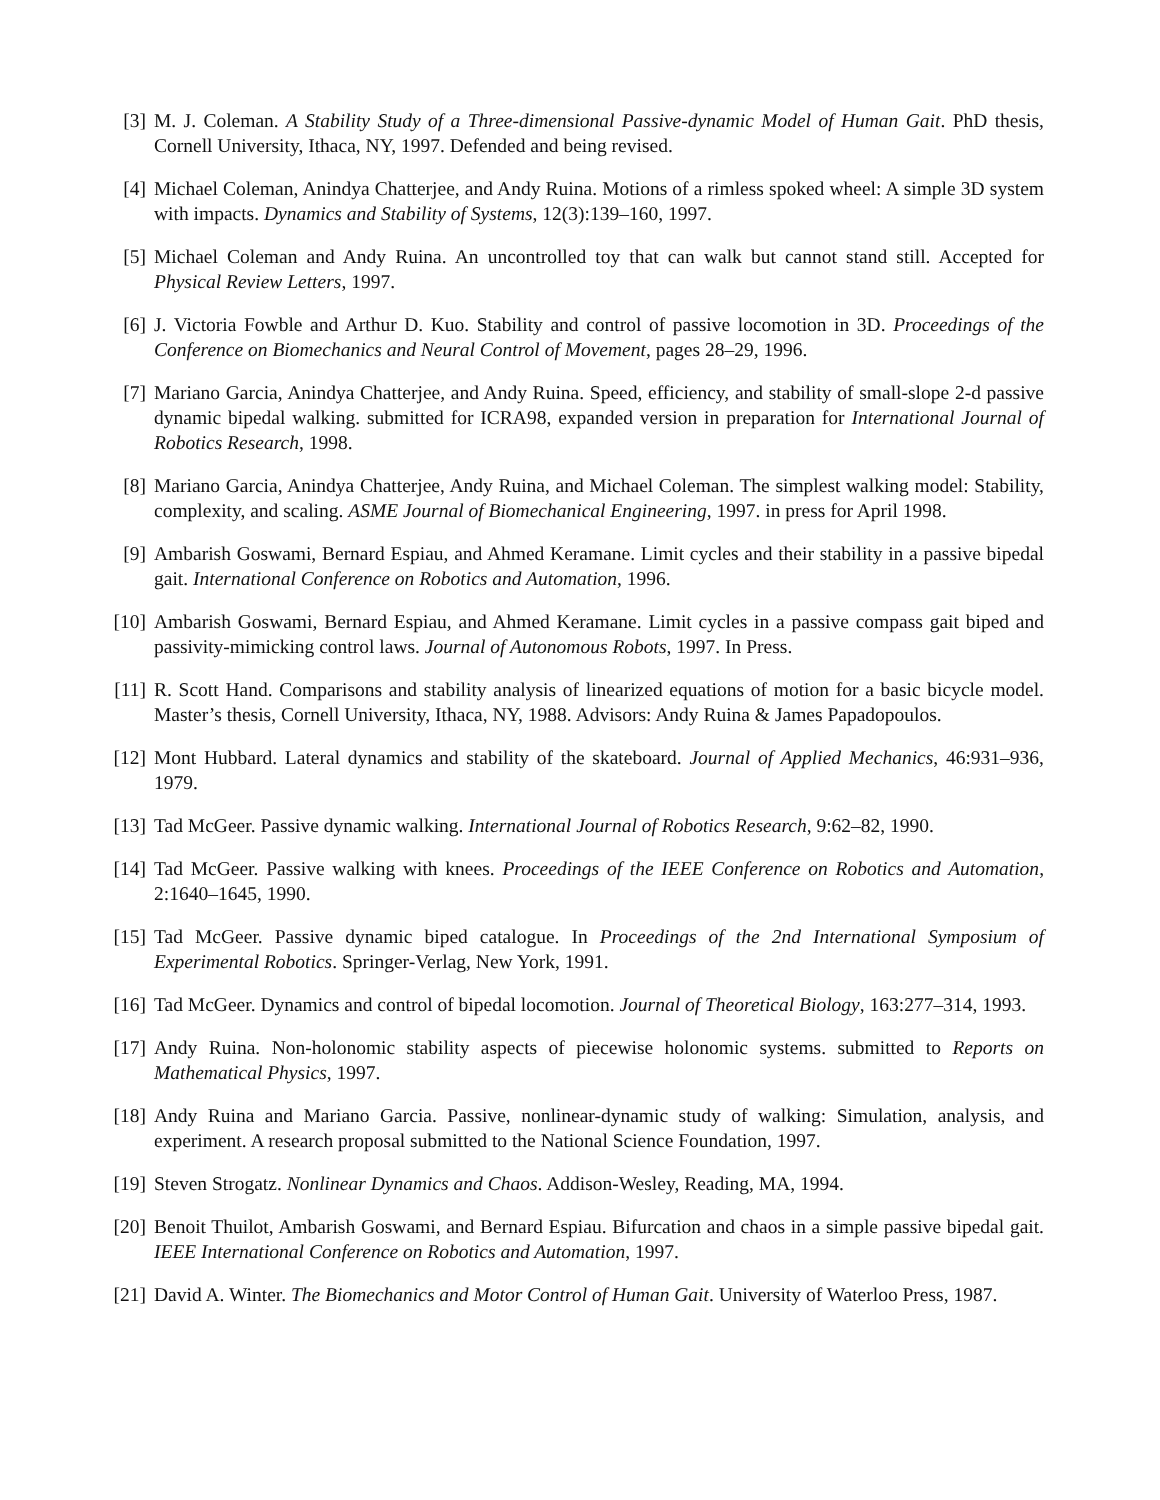[3] M. J. Coleman. A Stability Study of a Three-dimensional Passive-dynamic Model of Human Gait. PhD thesis, Cornell University, Ithaca, NY, 1997. Defended and being revised.
[4] Michael Coleman, Anindya Chatterjee, and Andy Ruina. Motions of a rimless spoked wheel: A simple 3D system with impacts. Dynamics and Stability of Systems, 12(3):139–160, 1997.
[5] Michael Coleman and Andy Ruina. An uncontrolled toy that can walk but cannot stand still. Accepted for Physical Review Letters, 1997.
[6] J. Victoria Fowble and Arthur D. Kuo. Stability and control of passive locomotion in 3D. Proceedings of the Conference on Biomechanics and Neural Control of Movement, pages 28–29, 1996.
[7] Mariano Garcia, Anindya Chatterjee, and Andy Ruina. Speed, efficiency, and stability of small-slope 2-d passive dynamic bipedal walking. submitted for ICRA98, expanded version in preparation for International Journal of Robotics Research, 1998.
[8] Mariano Garcia, Anindya Chatterjee, Andy Ruina, and Michael Coleman. The simplest walking model: Stability, complexity, and scaling. ASME Journal of Biomechanical Engineering, 1997. in press for April 1998.
[9] Ambarish Goswami, Bernard Espiau, and Ahmed Keramane. Limit cycles and their stability in a passive bipedal gait. International Conference on Robotics and Automation, 1996.
[10]
Ambarish Goswami, Bernard Espiau, and Ahmed Keramane. Limit cycles in a passive compass gait biped and passivity-mimicking control laws. Journal of Autonomous Robots, 1997. In Press.
[11]
R. Scott Hand. Comparisons and stability analysis of linearized equations of motion for a basic bicycle model. Master’s thesis, Cornell University, Ithaca, NY, 1988. Advisors: Andy Ruina & James Papadopoulos.
[12]
Mont Hubbard. Lateral dynamics and stability of the skateboard. Journal of Applied Mechanics, 46:931–936, 1979.
[13]
Tad McGeer. Passive dynamic walking. International Journal of Robotics Research, 9:62–82, 1990.
[14]
Tad McGeer. Passive walking with knees. Proceedings of the IEEE Conference on Robotics and Automation, 2:1640–1645, 1990.
[15]
Tad McGeer. Passive dynamic biped catalogue. In Proceedings of the 2nd International Symposium of Experimental Robotics. Springer-Verlag, New York, 1991.
[16]
Tad McGeer. Dynamics and control of bipedal locomotion. Journal of Theoretical Biology, 163:277–314, 1993.
[17]
Andy Ruina. Non-holonomic stability aspects of piecewise holonomic systems. submitted to Reports on Mathematical Physics, 1997.
[18]
Andy Ruina and Mariano Garcia. Passive, nonlinear-dynamic study of walking: Simulation, analysis, and experiment. A research proposal submitted to the National Science Foundation, 1997.
[19]
Steven Strogatz. Nonlinear Dynamics and Chaos. Addison-Wesley, Reading, MA, 1994.
[20]
Benoit Thuilot, Ambarish Goswami, and Bernard Espiau. Bifurcation and chaos in a simple passive bipedal gait. IEEE International Conference on Robotics and Automation, 1997.
[21]
David A. Winter. The Biomechanics and Motor Control of Human Gait. University of Waterloo Press, 1987.